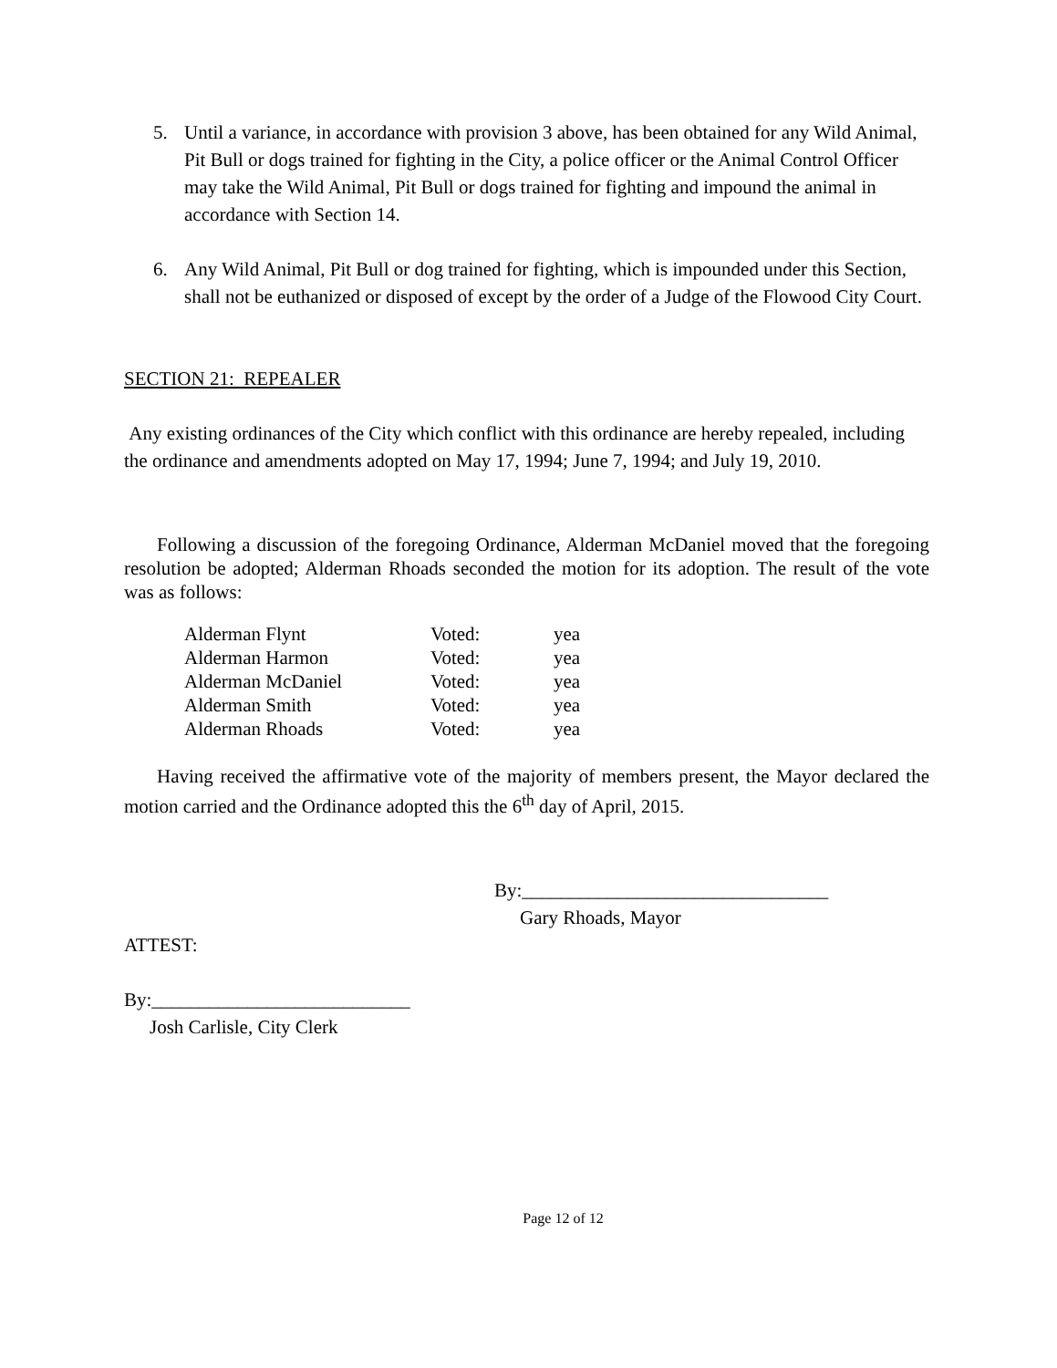5. Until a variance, in accordance with provision 3 above, has been obtained for any Wild Animal, Pit Bull or dogs trained for fighting in the City, a police officer or the Animal Control Officer may take the Wild Animal, Pit Bull or dogs trained for fighting and impound the animal in accordance with Section 14.
6. Any Wild Animal, Pit Bull or dog trained for fighting, which is impounded under this Section, shall not be euthanized or disposed of except by the order of a Judge of the Flowood City Court.
SECTION 21: REPEALER
Any existing ordinances of the City which conflict with this ordinance are hereby repealed, including the ordinance and amendments adopted on May 17, 1994; June 7, 1994; and July 19, 2010.
Following a discussion of the foregoing Ordinance, Alderman McDaniel moved that the foregoing resolution be adopted; Alderman Rhoads seconded the motion for its adoption. The result of the vote was as follows:
| Alderman Flynt | Voted: | yea |
| Alderman Harmon | Voted: | yea |
| Alderman McDaniel | Voted: | yea |
| Alderman Smith | Voted: | yea |
| Alderman Rhoads | Voted: | yea |
Having received the affirmative vote of the majority of members present, the Mayor declared the motion carried and the Ordinance adopted this the 6<sup>th</sup> day of April, 2015.
By:________________________________
Gary Rhoads, Mayor
ATTEST:
By:___________________________
Josh Carlisle, City Clerk
Page 12 of 12